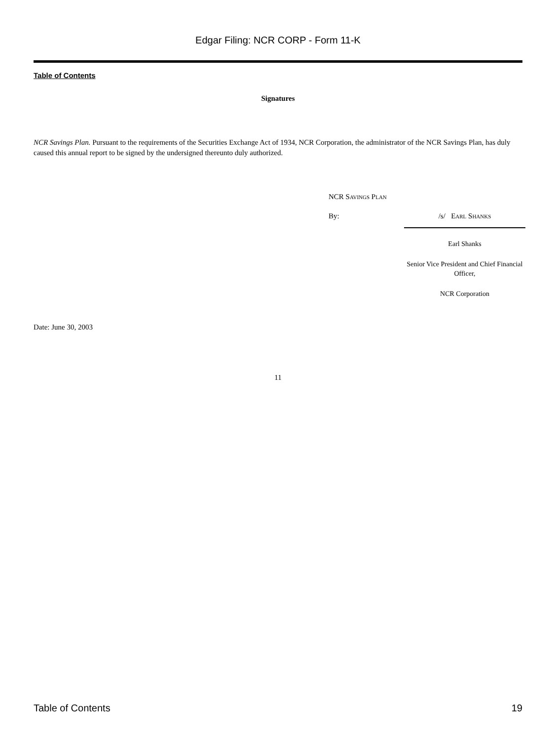Edgar Filing: NCR CORP - Form 11-K
Table of Contents
Signatures
NCR Savings Plan. Pursuant to the requirements of the Securities Exchange Act of 1934, NCR Corporation, the administrator of the NCR Savings Plan, has duly caused this annual report to be signed by the undersigned thereunto duly authorized.
NCR Savings Plan
By: /s/ Earl Shanks
Earl Shanks
Senior Vice President and Chief Financial Officer,
NCR Corporation
Date: June 30, 2003
11
Table of Contents 19